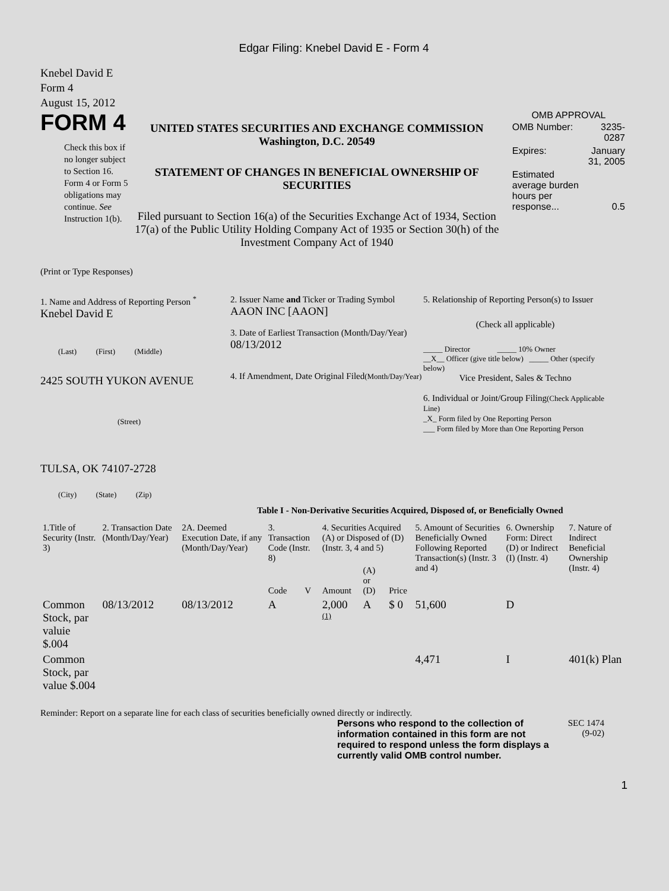Edgar Filing: Knebel David E - Form 4
Knebel David E
Form 4
August 15, 2012
FORM 4
Check this box if no longer subject to Section 16. Form 4 or Form 5 obligations may continue. See Instruction 1(b).
UNITED STATES SECURITIES AND EXCHANGE COMMISSION
Washington, D.C. 20549
STATEMENT OF CHANGES IN BENEFICIAL OWNERSHIP OF SECURITIES
Filed pursuant to Section 16(a) of the Securities Exchange Act of 1934, Section 17(a) of the Public Utility Holding Company Act of 1935 or Section 30(h) of the Investment Company Act of 1940
OMB APPROVAL
| OMB Number: | 3235-0287 |
| Expires: | January 31, 2005 |
| Estimated average burden hours per response... | 0.5 |
(Print or Type Responses)
1. Name and Address of Reporting Person <sup>*</sup>
Knebel David E
(Last) (First) (Middle)
2425 SOUTH YUKON AVENUE
(Street)
TULSA, OK 74107-2728
(City) (State) (Zip)
2. Issuer Name and Ticker or Trading Symbol
AAON INC [AAON]
3. Date of Earliest Transaction (Month/Day/Year)
08/13/2012
4. If Amendment, Date Original Filed(Month/Day/Year)
5. Relationship of Reporting Person(s) to Issuer
(Check all applicable)
_____ Director _____ 10% Owner
__X__ Officer (give title below) _____ Other (specify below)
Vice President, Sales & Techno
6. Individual or Joint/Group Filing(Check Applicable Line)
_X_ Form filed by One Reporting Person
___ Form filed by More than One Reporting Person
Table I - Non-Derivative Securities Acquired, Disposed of, or Beneficially Owned
| 1.Title of Security (Instr. 3) | 2. Transaction Date (Month/Day/Year) | 2A. Deemed Execution Date, if any (Month/Day/Year) | 3. Transaction Code (Instr. 8) | | 4. Securities Acquired (A) or Disposed of (D) (Instr. 3, 4 and 5) | | | 5. Amount of Securities Beneficially Owned Following Reported Transaction(s) (Instr. 3 and 4) | 6. Ownership Form: Direct (D) or Indirect (I) (Instr. 4) | 7. Nature of Indirect Beneficial Ownership (Instr. 4) |
| --- | --- | --- | --- | --- | --- | --- | --- | --- | --- | --- |
| | | | Code | V | Amount | (A) or (D) | Price | | | |
| Common Stock, par valuie $.004 | 08/13/2012 | 08/13/2012 | A | | 2,000 <sup>(1)</sup> | A | $ 0 | 51,600 | D | |
| Common Stock, par value $.004 | | | | | | | | 4,471 | I | 401(k) Plan |
Reminder: Report on a separate line for each class of securities beneficially owned directly or indirectly.
Persons who respond to the collection of information contained in this form are not required to respond unless the form displays a currently valid OMB control number.
SEC 1474 (9-02)
1